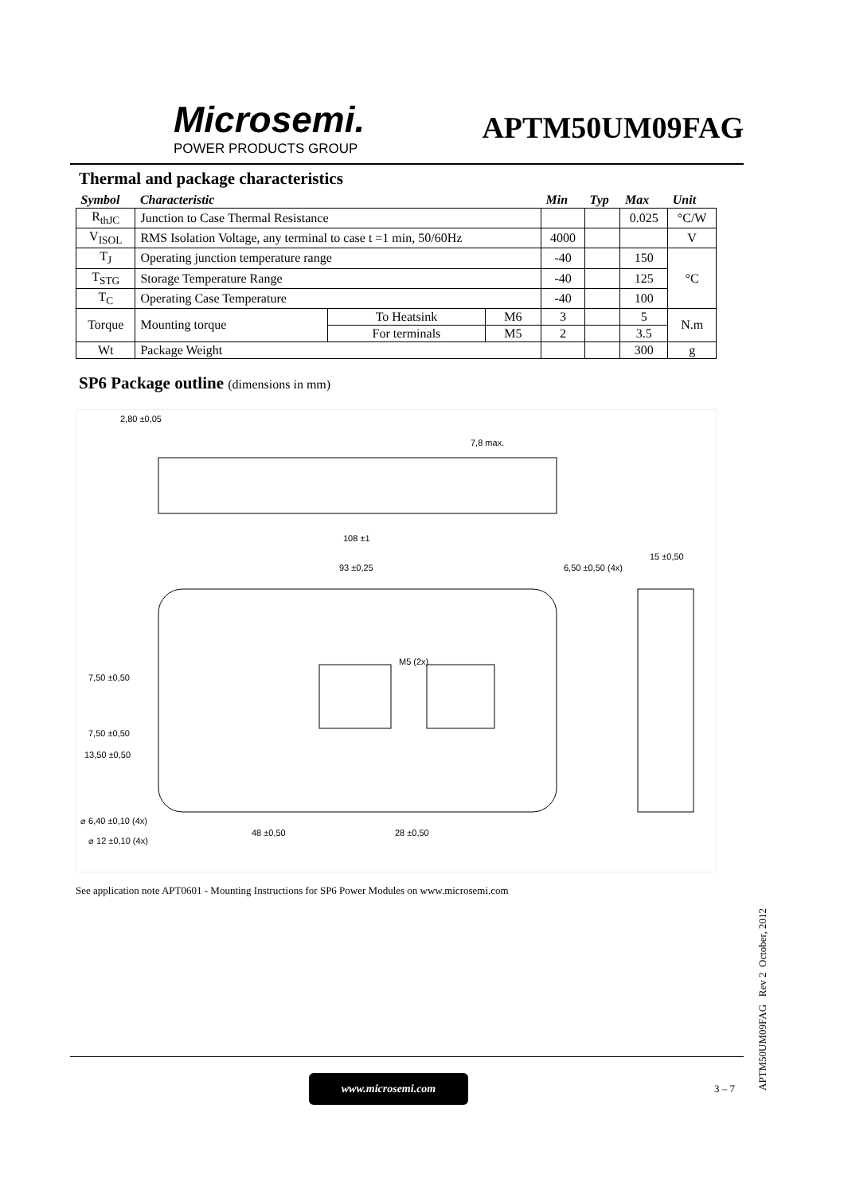Microsemi.
POWER PRODUCTS GROUP
APTM50UM09FAG
Thermal and package characteristics
| Symbol | Characteristic | | | Min | Typ | Max | Unit |
| --- | --- | --- | --- | --- | --- | --- | --- |
| R<sub>thJC</sub> | Junction to Case Thermal Resistance | | | | | 0.025 | °C/W |
| V<sub>ISOL</sub> | RMS Isolation Voltage, any terminal to case t =1 min, 50/60Hz | | | 4000 | | | V |
| T<sub>J</sub> | Operating junction temperature range | | | -40 | | 150 | °C |
| T<sub>STG</sub> | Storage Temperature Range | | | -40 | | 125 | |
| T<sub>C</sub> | Operating Case Temperature | | | -40 | | 100 | |
| Torque | Mounting torque | To Heatsink | M6 | 3 | | 5 | N.m |
| | | For terminals | M5 | 2 | | 3.5 | |
| Wt | Package Weight | | | | | 300 | g |
SP6 Package outline (dimensions in mm)
2,80 ±0,05
7,8 max.
108 ±1
93 ±0,25 6,50 ±0,50 (4x)
15 ±0,50
7,50 ±0,50
7,50 ±0,50
13,50 ±0,50
⌀ 6,40 ±0,10 (4x)
⌀ 12 ±0,10 (4x)
48 ±0,50 28 ±0,50
M5 (2x)
See application note APT0601 - Mounting Instructions for SP6 Power Modules on www.microsemi.com
www.microsemi.com
3 – 7
APTM50UM09FAG Rev 2 October, 2012